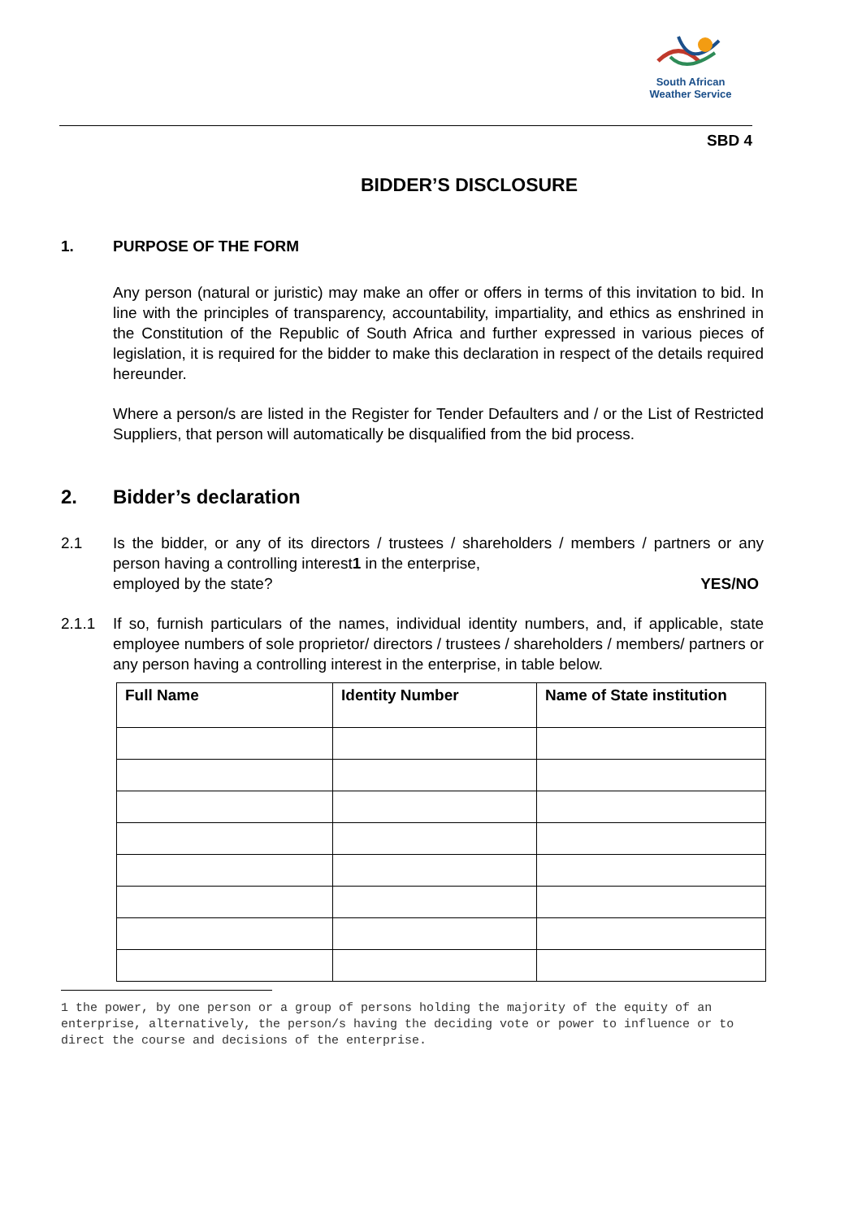South African
Weather Service
SBD 4
BIDDER’S DISCLOSURE
1. PURPOSE OF THE FORM
Any person (natural or juristic) may make an offer or offers in terms of this invitation to bid. In line with the principles of transparency, accountability, impartiality, and ethics as enshrined in the Constitution of the Republic of South Africa and further expressed in various pieces of legislation, it is required for the bidder to make this declaration in respect of the details required hereunder.
Where a person/s are listed in the Register for Tender Defaulters and / or the List of Restricted Suppliers, that person will automatically be disqualified from the bid process.
2. Bidder’s declaration
2.1 Is the bidder, or any of its directors / trustees / shareholders / members / partners or any person having a controlling interest1 in the enterprise,
employed by the state? YES/NO
2.1.1 If so, furnish particulars of the names, individual identity numbers, and, if applicable, state employee numbers of sole proprietor/ directors / trustees / shareholders / members/ partners or any person having a controlling interest in the enterprise, in table below.
| Full Name | Identity Number | Name of State institution |
| --- | --- | --- |
1 the power, by one person or a group of persons holding the majority of the equity of an enterprise, alternatively, the person/s having the deciding vote or power to influence or to direct the course and decisions of the enterprise.